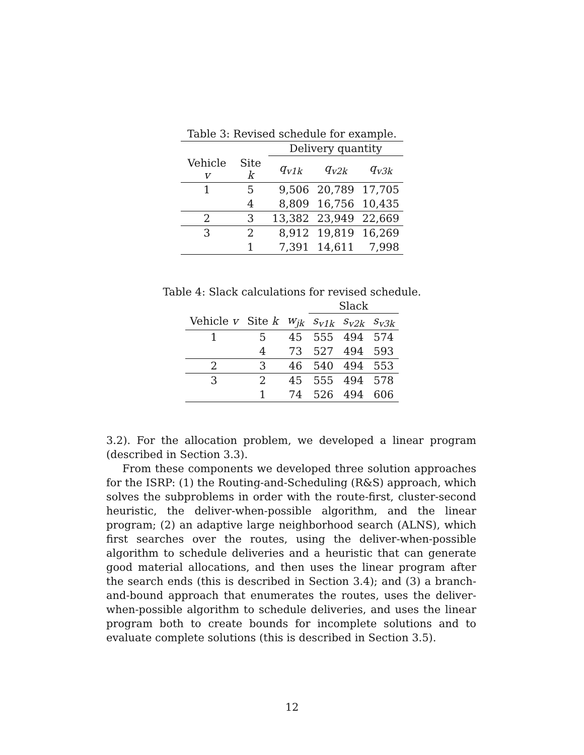Table 3: Revised schedule for example.
| | | Delivery quantity | | |
| --- | --- | --- | --- | --- |
| Vehicle v | Site k | q<sub>v1k</sub> | q<sub>v2k</sub> | q<sub>v3k</sub> |
| 1 | 5 | 9,506 | 20,789 | 17,705 |
| | 4 | 8,809 | 16,756 | 10,435 |
| 2 | 3 | 13,382 | 23,949 | 22,669 |
| 3 | 2 | 8,912 | 19,819 | 16,269 |
| | 1 | 7,391 | 14,611 | 7,998 |
Table 4: Slack calculations for revised schedule.
| | | | Slack | | |
| --- | --- | --- | --- | --- | --- |
| Vehicle v | Site k | w<sub>jk</sub> | s<sub>v1k</sub> | s<sub>v2k</sub> | s<sub>v3k</sub> |
| 1 | 5 | 45 | 555 | 494 | 574 |
| | 4 | 73 | 527 | 494 | 593 |
| 2 | 3 | 46 | 540 | 494 | 553 |
| 3 | 2 | 45 | 555 | 494 | 578 |
| | 1 | 74 | 526 | 494 | 606 |
3.2). For the allocation problem, we developed a linear program (described in Section 3.3).
From these components we developed three solution approaches for the ISRP: (1) the Routing-and-Scheduling (R&S) approach, which solves the subproblems in order with the route-first, cluster-second heuristic, the deliver-when-possible algorithm, and the linear program; (2) an adaptive large neighborhood search (ALNS), which first searches over the routes, using the deliver-when-possible algorithm to schedule deliveries and a heuristic that can generate good material allocations, and then uses the linear program after the search ends (this is described in Section 3.4); and (3) a branch-and-bound approach that enumerates the routes, uses the deliver-when-possible algorithm to schedule deliveries, and uses the linear program both to create bounds for incomplete solutions and to evaluate complete solutions (this is described in Section 3.5).
12